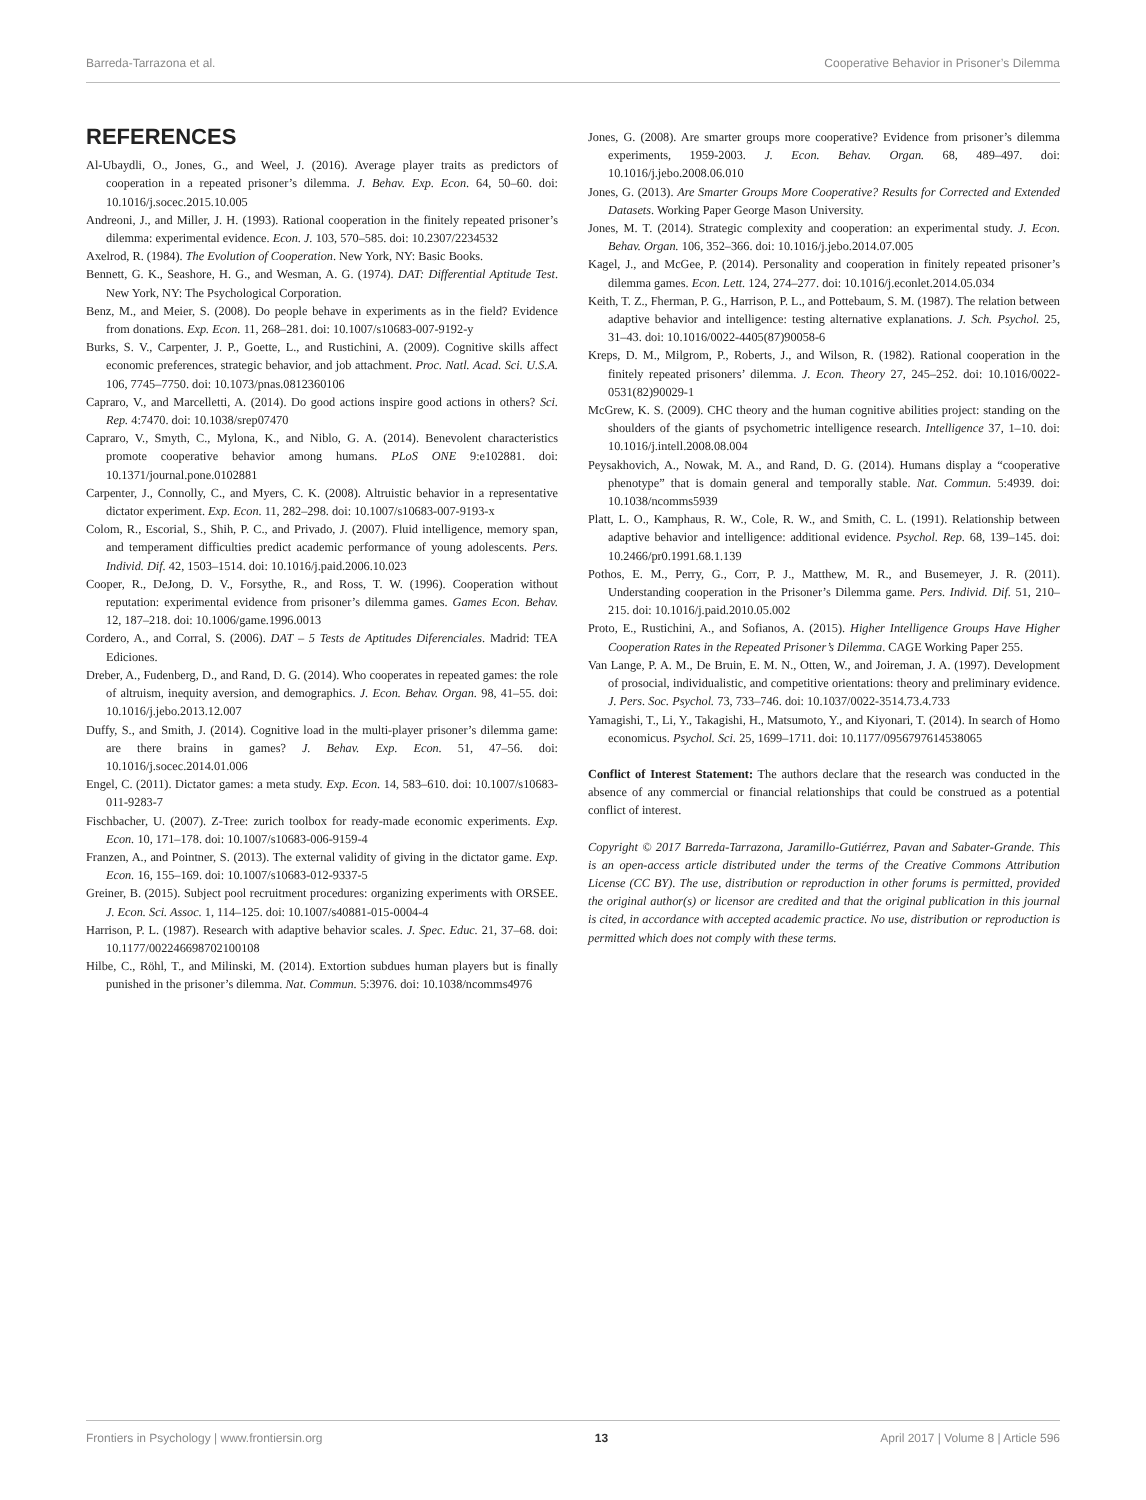Barreda-Tarrazona et al. Cooperative Behavior in Prisoner’s Dilemma
REFERENCES
Al-Ubaydli, O., Jones, G., and Weel, J. (2016). Average player traits as predictors of cooperation in a repeated prisoner’s dilemma. J. Behav. Exp. Econ. 64, 50–60. doi: 10.1016/j.socec.2015.10.005
Andreoni, J., and Miller, J. H. (1993). Rational cooperation in the finitely repeated prisoner’s dilemma: experimental evidence. Econ. J. 103, 570–585. doi: 10.2307/2234532
Axelrod, R. (1984). The Evolution of Cooperation. New York, NY: Basic Books.
Bennett, G. K., Seashore, H. G., and Wesman, A. G. (1974). DAT: Differential Aptitude Test. New York, NY: The Psychological Corporation.
Benz, M., and Meier, S. (2008). Do people behave in experiments as in the field? Evidence from donations. Exp. Econ. 11, 268–281. doi: 10.1007/s10683-007-9192-y
Burks, S. V., Carpenter, J. P., Goette, L., and Rustichini, A. (2009). Cognitive skills affect economic preferences, strategic behavior, and job attachment. Proc. Natl. Acad. Sci. U.S.A. 106, 7745–7750. doi: 10.1073/pnas.0812360106
Capraro, V., and Marcelletti, A. (2014). Do good actions inspire good actions in others? Sci. Rep. 4:7470. doi: 10.1038/srep07470
Capraro, V., Smyth, C., Mylona, K., and Niblo, G. A. (2014). Benevolent characteristics promote cooperative behavior among humans. PLoS ONE 9:e102881. doi: 10.1371/journal.pone.0102881
Carpenter, J., Connolly, C., and Myers, C. K. (2008). Altruistic behavior in a representative dictator experiment. Exp. Econ. 11, 282–298. doi: 10.1007/s10683-007-9193-x
Colom, R., Escorial, S., Shih, P. C., and Privado, J. (2007). Fluid intelligence, memory span, and temperament difficulties predict academic performance of young adolescents. Pers. Individ. Dif. 42, 1503–1514. doi: 10.1016/j.paid.2006.10.023
Cooper, R., DeJong, D. V., Forsythe, R., and Ross, T. W. (1996). Cooperation without reputation: experimental evidence from prisoner’s dilemma games. Games Econ. Behav. 12, 187–218. doi: 10.1006/game.1996.0013
Cordero, A., and Corral, S. (2006). DAT – 5 Tests de Aptitudes Diferenciales. Madrid: TEA Ediciones.
Dreber, A., Fudenberg, D., and Rand, D. G. (2014). Who cooperates in repeated games: the role of altruism, inequity aversion, and demographics. J. Econ. Behav. Organ. 98, 41–55. doi: 10.1016/j.jebo.2013.12.007
Duffy, S., and Smith, J. (2014). Cognitive load in the multi-player prisoner’s dilemma game: are there brains in games? J. Behav. Exp. Econ. 51, 47–56. doi: 10.1016/j.socec.2014.01.006
Engel, C. (2011). Dictator games: a meta study. Exp. Econ. 14, 583–610. doi: 10.1007/s10683-011-9283-7
Fischbacher, U. (2007). Z-Tree: zurich toolbox for ready-made economic experiments. Exp. Econ. 10, 171–178. doi: 10.1007/s10683-006-9159-4
Franzen, A., and Pointner, S. (2013). The external validity of giving in the dictator game. Exp. Econ. 16, 155–169. doi: 10.1007/s10683-012-9337-5
Greiner, B. (2015). Subject pool recruitment procedures: organizing experiments with ORSEE. J. Econ. Sci. Assoc. 1, 114–125. doi: 10.1007/s40881-015-0004-4
Harrison, P. L. (1987). Research with adaptive behavior scales. J. Spec. Educ. 21, 37–68. doi: 10.1177/002246698702100108
Hilbe, C., Röhl, T., and Milinski, M. (2014). Extortion subdues human players but is finally punished in the prisoner’s dilemma. Nat. Commun. 5:3976. doi: 10.1038/ncomms4976
Jones, G. (2008). Are smarter groups more cooperative? Evidence from prisoner’s dilemma experiments, 1959-2003. J. Econ. Behav. Organ. 68, 489–497. doi: 10.1016/j.jebo.2008.06.010
Jones, G. (2013). Are Smarter Groups More Cooperative? Results for Corrected and Extended Datasets. Working Paper George Mason University.
Jones, M. T. (2014). Strategic complexity and cooperation: an experimental study. J. Econ. Behav. Organ. 106, 352–366. doi: 10.1016/j.jebo.2014.07.005
Kagel, J., and McGee, P. (2014). Personality and cooperation in finitely repeated prisoner’s dilemma games. Econ. Lett. 124, 274–277. doi: 10.1016/j.econlet.2014.05.034
Keith, T. Z., Fherman, P. G., Harrison, P. L., and Pottebaum, S. M. (1987). The relation between adaptive behavior and intelligence: testing alternative explanations. J. Sch. Psychol. 25, 31–43. doi: 10.1016/0022-4405(87)90058-6
Kreps, D. M., Milgrom, P., Roberts, J., and Wilson, R. (1982). Rational cooperation in the finitely repeated prisoners’ dilemma. J. Econ. Theory 27, 245–252. doi: 10.1016/0022-0531(82)90029-1
McGrew, K. S. (2009). CHC theory and the human cognitive abilities project: standing on the shoulders of the giants of psychometric intelligence research. Intelligence 37, 1–10. doi: 10.1016/j.intell.2008.08.004
Peysakhovich, A., Nowak, M. A., and Rand, D. G. (2014). Humans display a “cooperative phenotype” that is domain general and temporally stable. Nat. Commun. 5:4939. doi: 10.1038/ncomms5939
Platt, L. O., Kamphaus, R. W., Cole, R. W., and Smith, C. L. (1991). Relationship between adaptive behavior and intelligence: additional evidence. Psychol. Rep. 68, 139–145. doi: 10.2466/pr0.1991.68.1.139
Pothos, E. M., Perry, G., Corr, P. J., Matthew, M. R., and Busemeyer, J. R. (2011). Understanding cooperation in the Prisoner’s Dilemma game. Pers. Individ. Dif. 51, 210–215. doi: 10.1016/j.paid.2010.05.002
Proto, E., Rustichini, A., and Sofianos, A. (2015). Higher Intelligence Groups Have Higher Cooperation Rates in the Repeated Prisoner’s Dilemma. CAGE Working Paper 255.
Van Lange, P. A. M., De Bruin, E. M. N., Otten, W., and Joireman, J. A. (1997). Development of prosocial, individualistic, and competitive orientations: theory and preliminary evidence. J. Pers. Soc. Psychol. 73, 733–746. doi: 10.1037/0022-3514.73.4.733
Yamagishi, T., Li, Y., Takagishi, H., Matsumoto, Y., and Kiyonari, T. (2014). In search of Homo economicus. Psychol. Sci. 25, 1699–1711. doi: 10.1177/0956797614538065
Conflict of Interest Statement: The authors declare that the research was conducted in the absence of any commercial or financial relationships that could be construed as a potential conflict of interest.
Copyright © 2017 Barreda-Tarrazona, Jaramillo-Gutiérrez, Pavan and Sabater-Grande. This is an open-access article distributed under the terms of the Creative Commons Attribution License (CC BY). The use, distribution or reproduction in other forums is permitted, provided the original author(s) or licensor are credited and that the original publication in this journal is cited, in accordance with accepted academic practice. No use, distribution or reproduction is permitted which does not comply with these terms.
Frontiers in Psychology | www.frontiersin.org 13 April 2017 | Volume 8 | Article 596